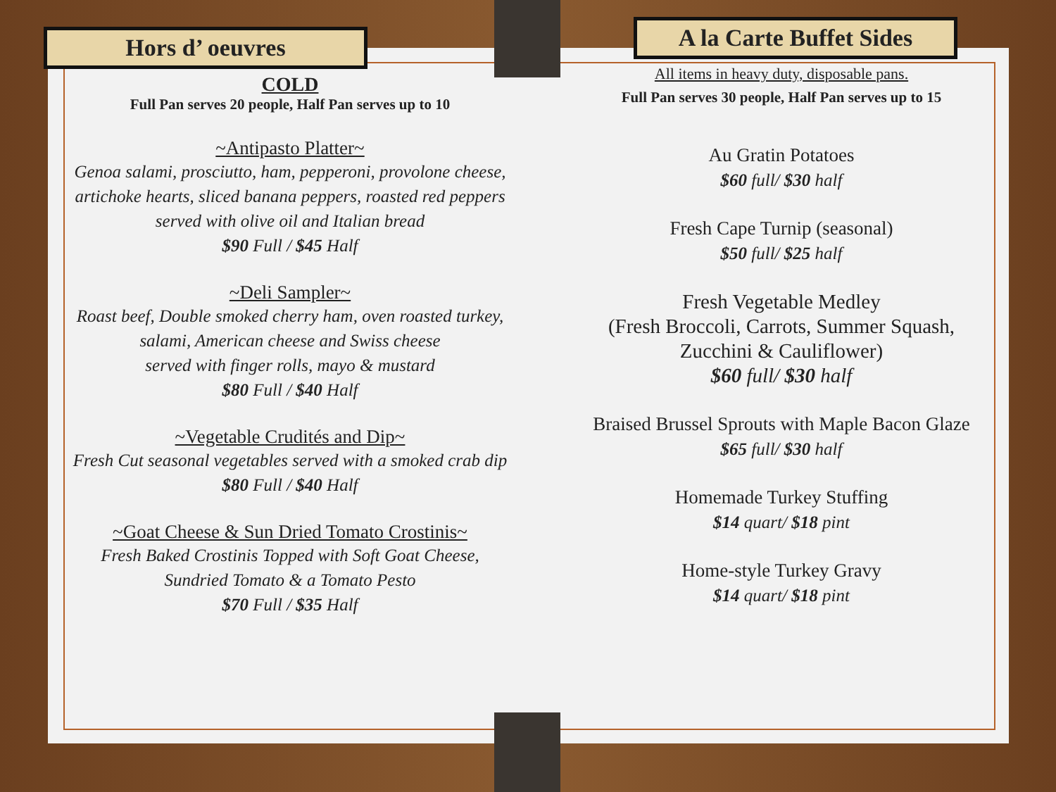Hors d’ oeuvres
COLD
Full Pan serves 20 people, Half Pan serves up to 10
~Antipasto Platter~
Genoa salami, prosciutto, ham, pepperoni, provolone cheese, artichoke hearts, sliced banana peppers, roasted red peppers served with olive oil and Italian bread
$90 Full / $45 Half
~Deli Sampler~
Roast beef, Double smoked cherry ham, oven roasted turkey,
salami, American cheese and Swiss cheese
served with finger rolls, mayo & mustard
$80 Full / $40 Half
~Vegetable Crudités and Dip~
Fresh Cut seasonal vegetables served with a smoked crab dip
$80 Full / $40 Half
~Goat Cheese & Sun Dried Tomato Crostinis~
Fresh Baked Crostinis Topped with Soft Goat Cheese,
Sundried Tomato & a Tomato Pesto
$70 Full / $35 Half
A la Carte Buffet Sides
All items in heavy duty, disposable pans.
Full Pan serves 30 people, Half Pan serves up to 15
Au Gratin Potatoes
$60 full/ $30 half
Fresh Cape Turnip (seasonal)
$50 full/ $25 half
Fresh Vegetable Medley
(Fresh Broccoli, Carrots, Summer Squash, Zucchini & Cauliflower)
$60 full/ $30 half
Braised Brussel Sprouts with Maple Bacon Glaze
$65 full/ $30 half
Homemade Turkey Stuffing
$14 quart/ $18 pint
Home-style Turkey Gravy
$14 quart/ $18 pint